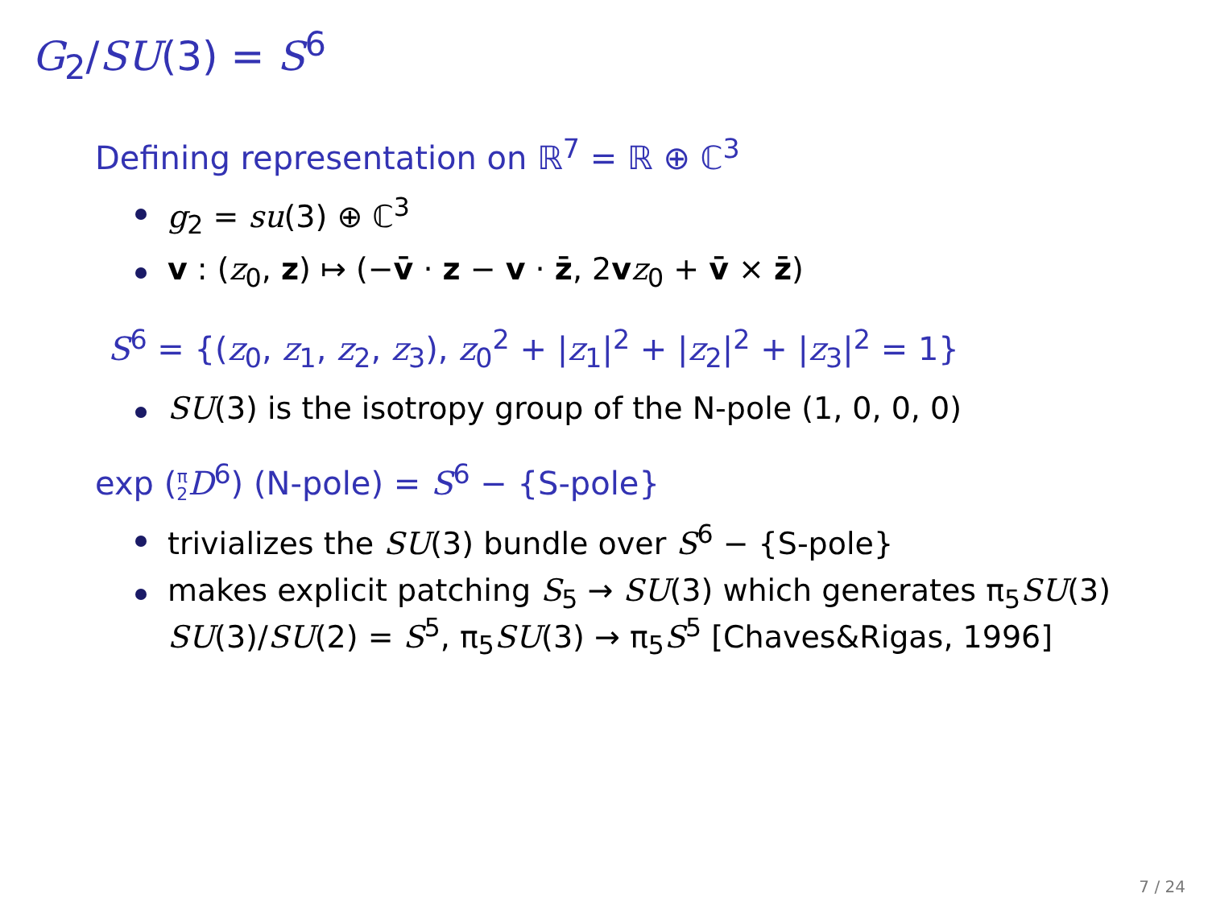G<sub>2</sub>/SU(3) = S<sup>6</sup>
Defining representation on ℝ<sup>7</sup> = ℝ ⊕ ℂ<sup>3</sup>
g<sub>2</sub> = su(3) ⊕ ℂ<sup>3</sup>
v : (z<sub>0</sub>, z) ↦ (−v̄ · z − v · z̄, 2vz<sub>0</sub> + v̄ × z̄)
S<sup>6</sup> = {(z<sub>0</sub>, z<sub>1</sub>, z<sub>2</sub>, z<sub>3</sub>), z<sub>0</sub><sup>2</sup> + |z<sub>1</sub>|<sup>2</sup> + |z<sub>2</sub>|<sup>2</sup> + |z<sub>3</sub>|<sup>2</sup> = 1}
SU(3) is the isotropy group of the N-pole (1, 0, 0, 0)
exp (π
2 D<sup>6</sup>) (N-pole) = S<sup>6</sup> − {S-pole}
trivializes the SU(3) bundle over S<sup>6</sup> − {S-pole}
makes explicit patching S<sub>5</sub> → SU(3) which generates π<sub>5</sub>SU(3)
SU(3)/SU(2) = S<sup>5</sup>, π<sub>5</sub>SU(3) → π<sub>5</sub>S<sup>5</sup> [Chaves&Rigas, 1996]
7 / 24